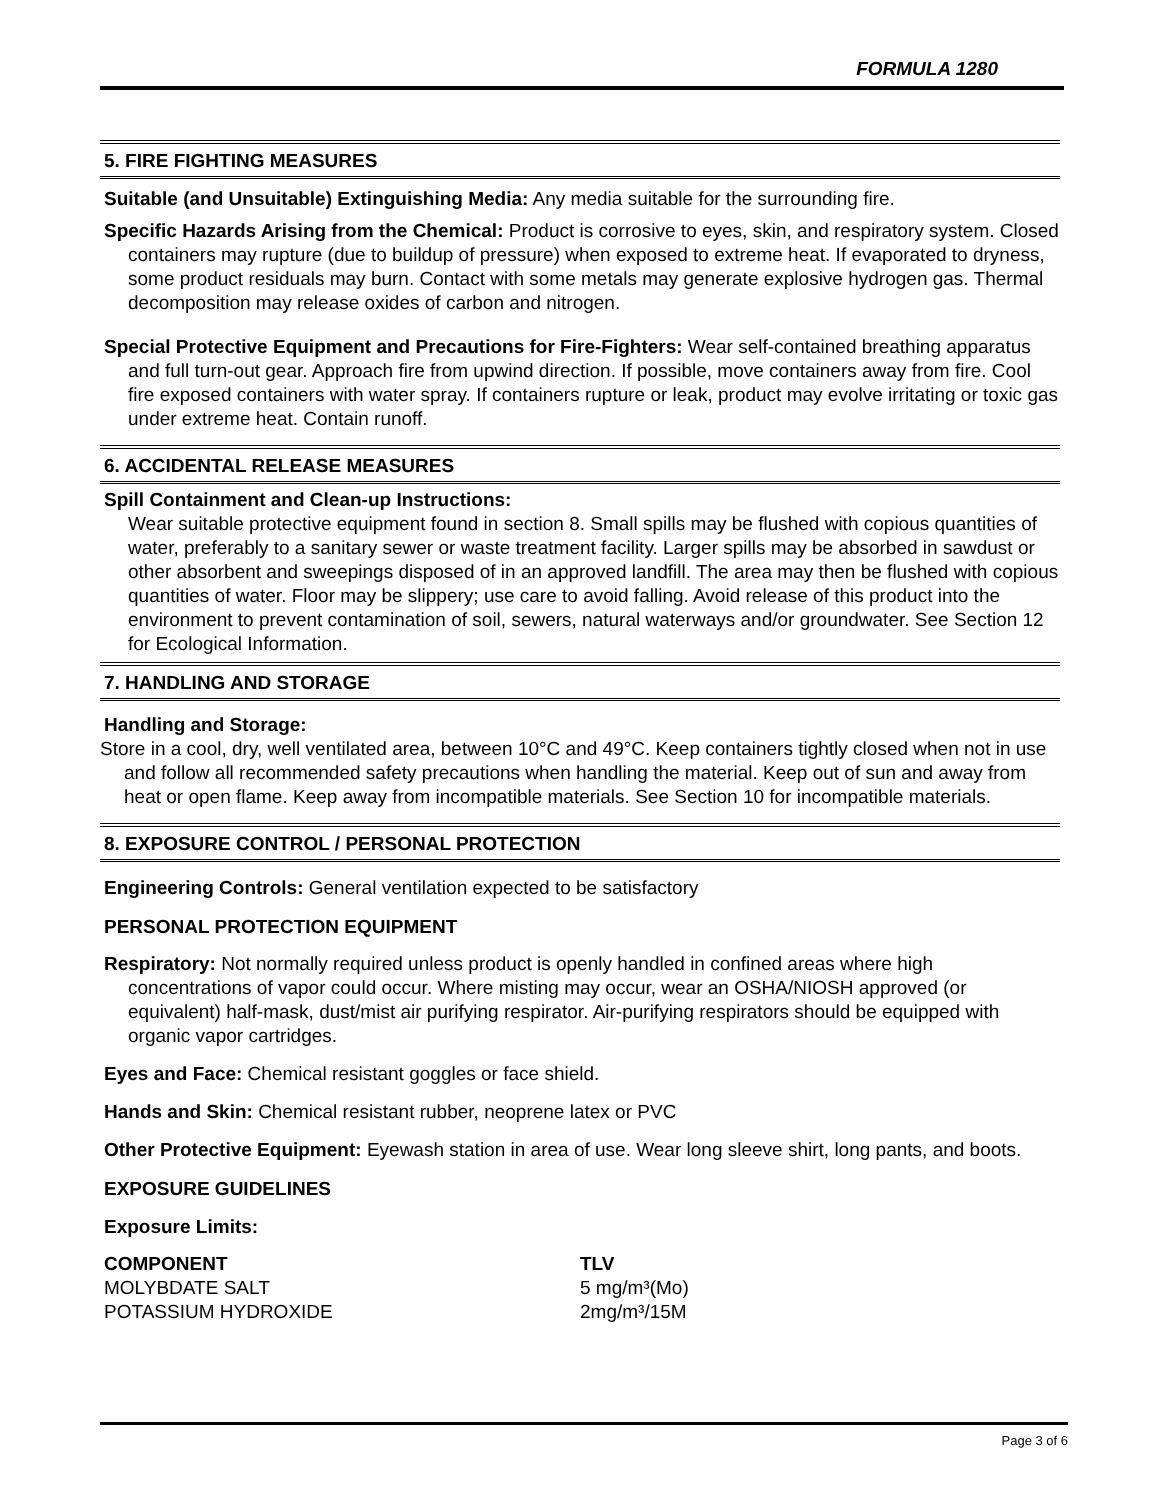FORMULA 1280
5. FIRE FIGHTING MEASURES
Suitable (and Unsuitable) Extinguishing Media: Any media suitable for the surrounding fire.
Specific Hazards Arising from the Chemical: Product is corrosive to eyes, skin, and respiratory system. Closed containers may rupture (due to buildup of pressure) when exposed to extreme heat. If evaporated to dryness, some product residuals may burn. Contact with some metals may generate explosive hydrogen gas. Thermal decomposition may release oxides of carbon and nitrogen.
Special Protective Equipment and Precautions for Fire-Fighters: Wear self-contained breathing apparatus and full turn-out gear. Approach fire from upwind direction. If possible, move containers away from fire. Cool fire exposed containers with water spray. If containers rupture or leak, product may evolve irritating or toxic gas under extreme heat. Contain runoff.
6. ACCIDENTAL RELEASE MEASURES
Spill Containment and Clean-up Instructions:
Wear suitable protective equipment found in section 8. Small spills may be flushed with copious quantities of water, preferably to a sanitary sewer or waste treatment facility. Larger spills may be absorbed in sawdust or other absorbent and sweepings disposed of in an approved landfill. The area may then be flushed with copious quantities of water. Floor may be slippery; use care to avoid falling. Avoid release of this product into the environment to prevent contamination of soil, sewers, natural waterways and/or groundwater. See Section 12 for Ecological Information.
7. HANDLING AND STORAGE
Handling and Storage:
Store in a cool, dry, well ventilated area, between 10°C and 49°C. Keep containers tightly closed when not in use and follow all recommended safety precautions when handling the material. Keep out of sun and away from heat or open flame. Keep away from incompatible materials. See Section 10 for incompatible materials.
8. EXPOSURE CONTROL / PERSONAL PROTECTION
Engineering Controls: General ventilation expected to be satisfactory
PERSONAL PROTECTION EQUIPMENT
Respiratory: Not normally required unless product is openly handled in confined areas where high concentrations of vapor could occur. Where misting may occur, wear an OSHA/NIOSH approved (or equivalent) half-mask, dust/mist air purifying respirator. Air-purifying respirators should be equipped with organic vapor cartridges.
Eyes and Face: Chemical resistant goggles or face shield.
Hands and Skin: Chemical resistant rubber, neoprene latex or PVC
Other Protective Equipment: Eyewash station in area of use. Wear long sleeve shirt, long pants, and boots.
EXPOSURE GUIDELINES
Exposure Limits:
| COMPONENT | TLV |
| --- | --- |
| MOLYBDATE SALT | 5 mg/m³(Mo) |
| POTASSIUM HYDROXIDE | 2mg/m³/15M |
Page 3 of 6